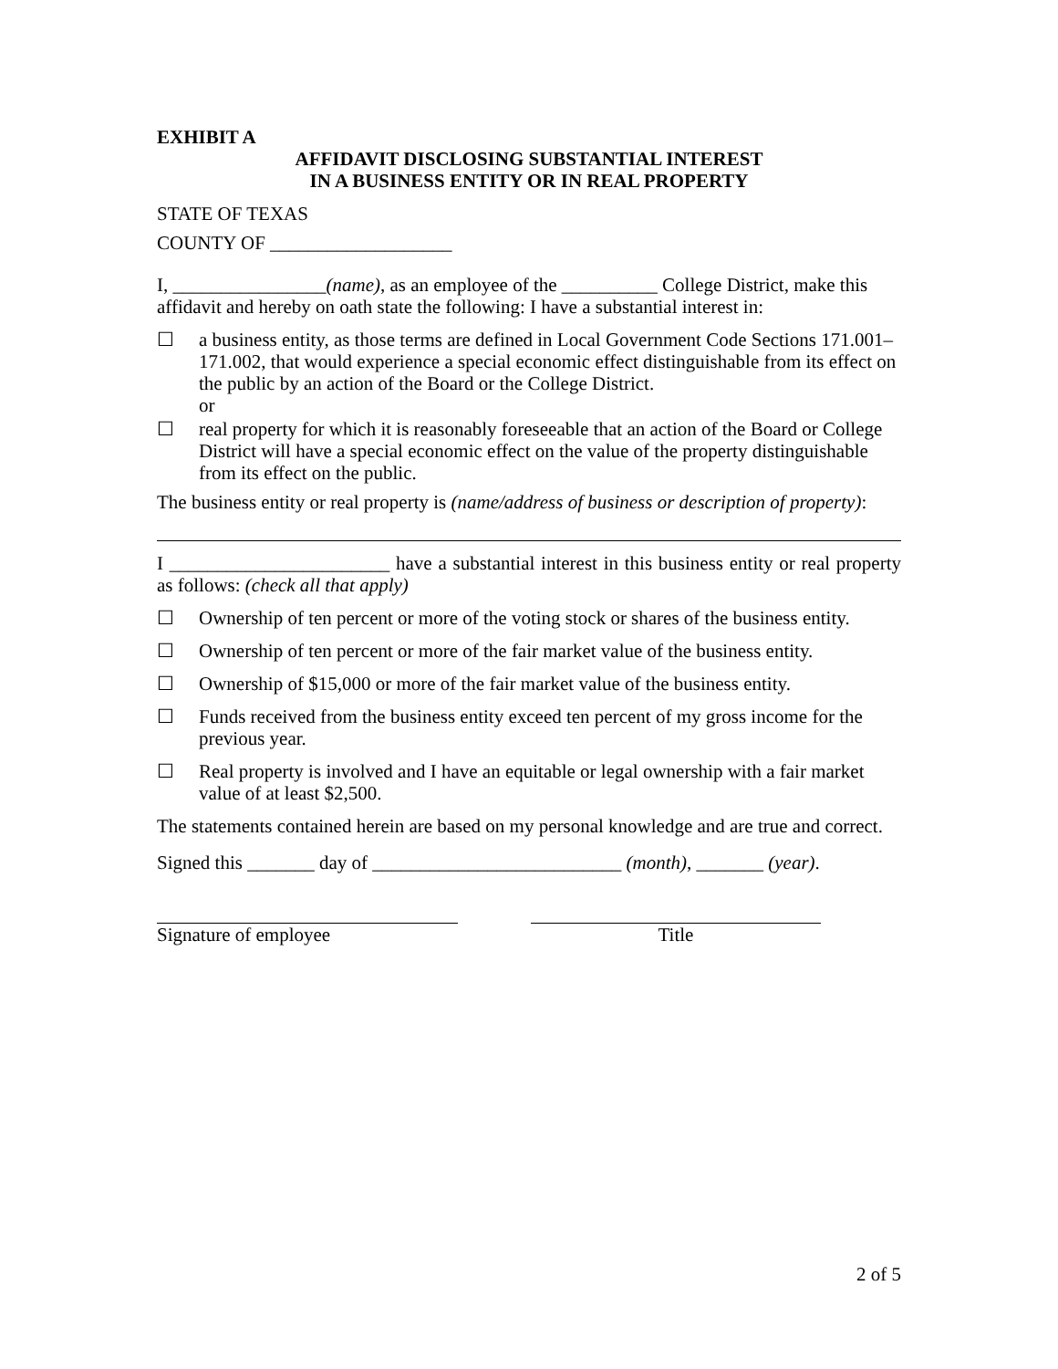EXHIBIT A
AFFIDAVIT DISCLOSING SUBSTANTIAL INTEREST
IN A BUSINESS ENTITY OR IN REAL PROPERTY
STATE OF TEXAS
COUNTY OF ___________________
I, ________________(name), as an employee of the __________ College District, make this affidavit and hereby on oath state the following: I have a substantial interest in:
☐ a business entity, as those terms are defined in Local Government Code Sections 171.001–171.002, that would experience a special economic effect distinguishable from its effect on the public by an action of the Board or the College District.
or
☐ real property for which it is reasonably foreseeable that an action of the Board or College District will have a special economic effect on the value of the property distinguishable from its effect on the public.
The business entity or real property is (name/address of business or description of property):
I _______________________ have a substantial interest in this business entity or real property as follows: (check all that apply)
☐ Ownership of ten percent or more of the voting stock or shares of the business entity.
☐ Ownership of ten percent or more of the fair market value of the business entity.
☐ Ownership of $15,000 or more of the fair market value of the business entity.
☐ Funds received from the business entity exceed ten percent of my gross income for the previous year.
☐ Real property is involved and I have an equitable or legal ownership with a fair market value of at least $2,500.
The statements contained herein are based on my personal knowledge and are true and correct.
Signed this _______ day of __________________________ (month), _______ (year).
Signature of employee Title
2 of 5